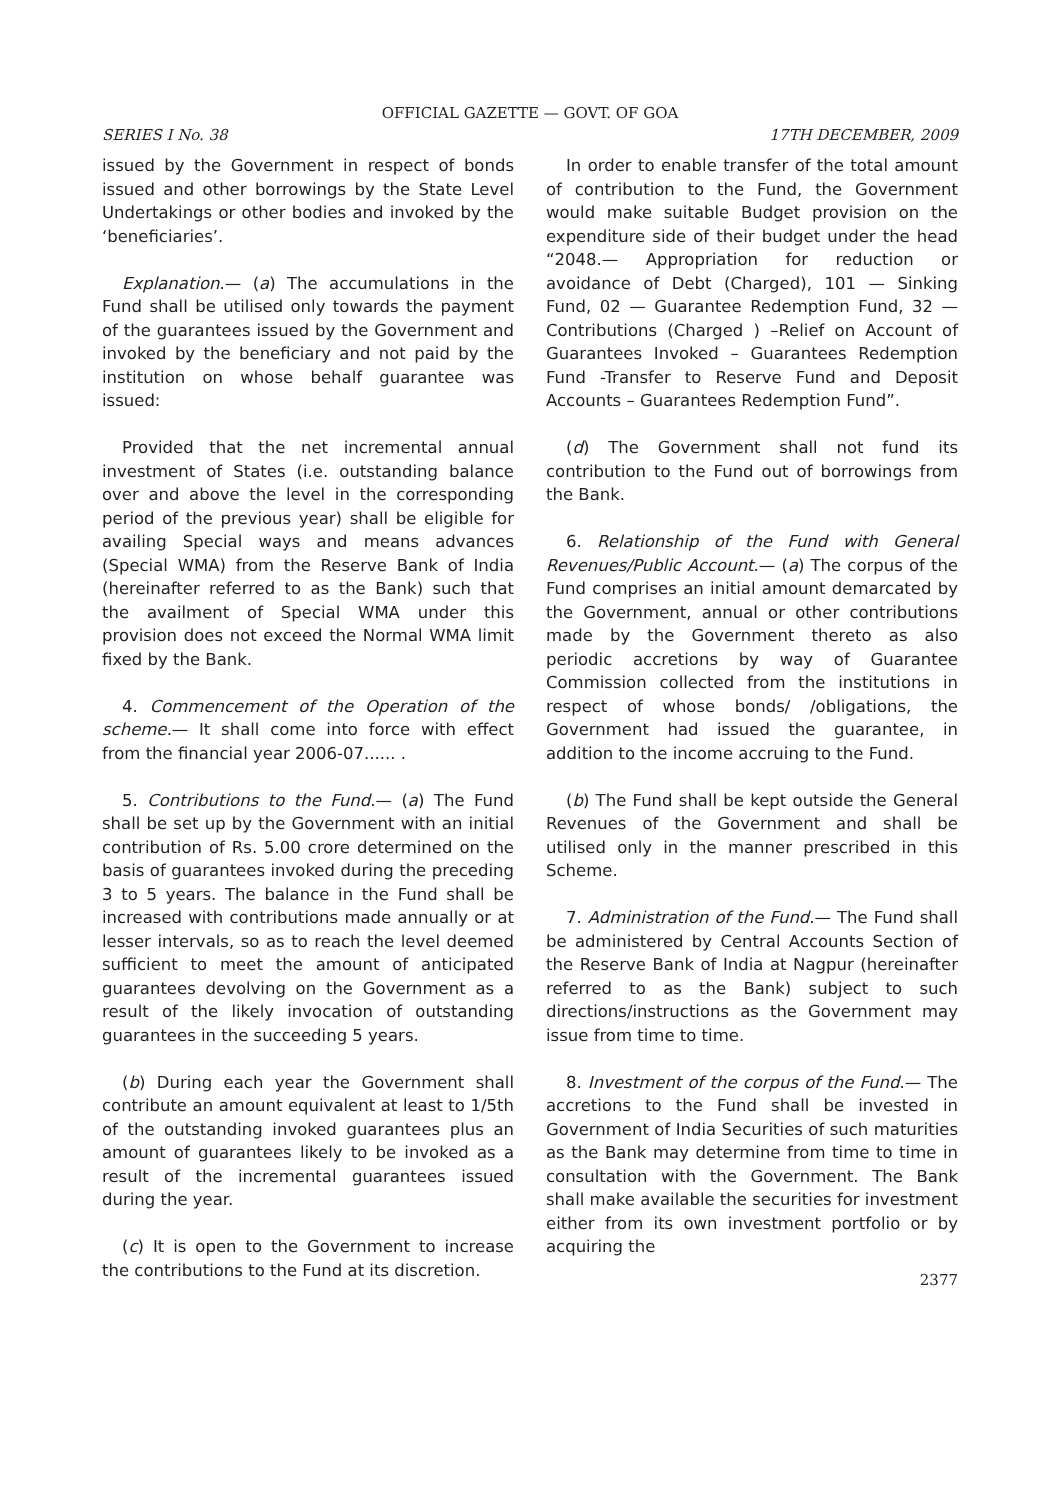OFFICIAL GAZETTE — GOVT. OF GOA
SERIES I No. 38 17TH DECEMBER, 2009
issued by the Government in respect of bonds issued and other borrowings by the State Level Undertakings or other bodies and invoked by the ‘beneficiaries’.
Explanation.— (a) The accumulations in the Fund shall be utilised only towards the payment of the guarantees issued by the Government and invoked by the beneficiary and not paid by the institution on whose behalf guarantee was issued:
Provided that the net incremental annual investment of States (i.e. outstanding balance over and above the level in the corresponding period of the previous year) shall be eligible for availing Special ways and means advances (Special WMA) from the Reserve Bank of India (hereinafter referred to as the Bank) such that the availment of Special WMA under this provision does not exceed the Normal WMA limit fixed by the Bank.
4. Commencement of the Operation of the scheme.— It shall come into force with effect from the financial year 2006-07...... .
5. Contributions to the Fund.— (a) The Fund shall be set up by the Government with an initial contribution of Rs. 5.00 crore determined on the basis of guarantees invoked during the preceding 3 to 5 years. The balance in the Fund shall be increased with contributions made annually or at lesser intervals, so as to reach the level deemed sufficient to meet the amount of anticipated guarantees devolving on the Government as a result of the likely invocation of outstanding guarantees in the succeeding 5 years.
(b) During each year the Government shall contribute an amount equivalent at least to 1/5th of the outstanding invoked guarantees plus an amount of guarantees likely to be invoked as a result of the incremental guarantees issued during the year.
(c) It is open to the Government to increase the contributions to the Fund at its discretion.
In order to enable transfer of the total amount of contribution to the Fund, the Government would make suitable Budget provision on the expenditure side of their budget under the head “2048.— Appropriation for reduction or avoidance of Debt (Charged), 101 — Sinking Fund, 02 — Guarantee Redemption Fund, 32 — Contributions (Charged ) –Relief on Account of Guarantees Invoked – Guarantees Redemption Fund -Transfer to Reserve Fund and Deposit Accounts – Guarantees Redemption Fund”.
(d) The Government shall not fund its contribution to the Fund out of borrowings from the Bank.
6. Relationship of the Fund with General Revenues/Public Account.— (a) The corpus of the Fund comprises an initial amount demarcated by the Government, annual or other contributions made by the Government thereto as also periodic accretions by way of Guarantee Commission collected from the institutions in respect of whose bonds/ /obligations, the Government had issued the guarantee, in addition to the income accruing to the Fund.
(b) The Fund shall be kept outside the General Revenues of the Government and shall be utilised only in the manner prescribed in this Scheme.
7. Administration of the Fund.— The Fund shall be administered by Central Accounts Section of the Reserve Bank of India at Nagpur (hereinafter referred to as the Bank) subject to such directions/instructions as the Government may issue from time to time.
8. Investment of the corpus of the Fund.— The accretions to the Fund shall be invested in Government of India Securities of such maturities as the Bank may determine from time to time in consultation with the Government. The Bank shall make available the securities for investment either from its own investment portfolio or by acquiring the
2377